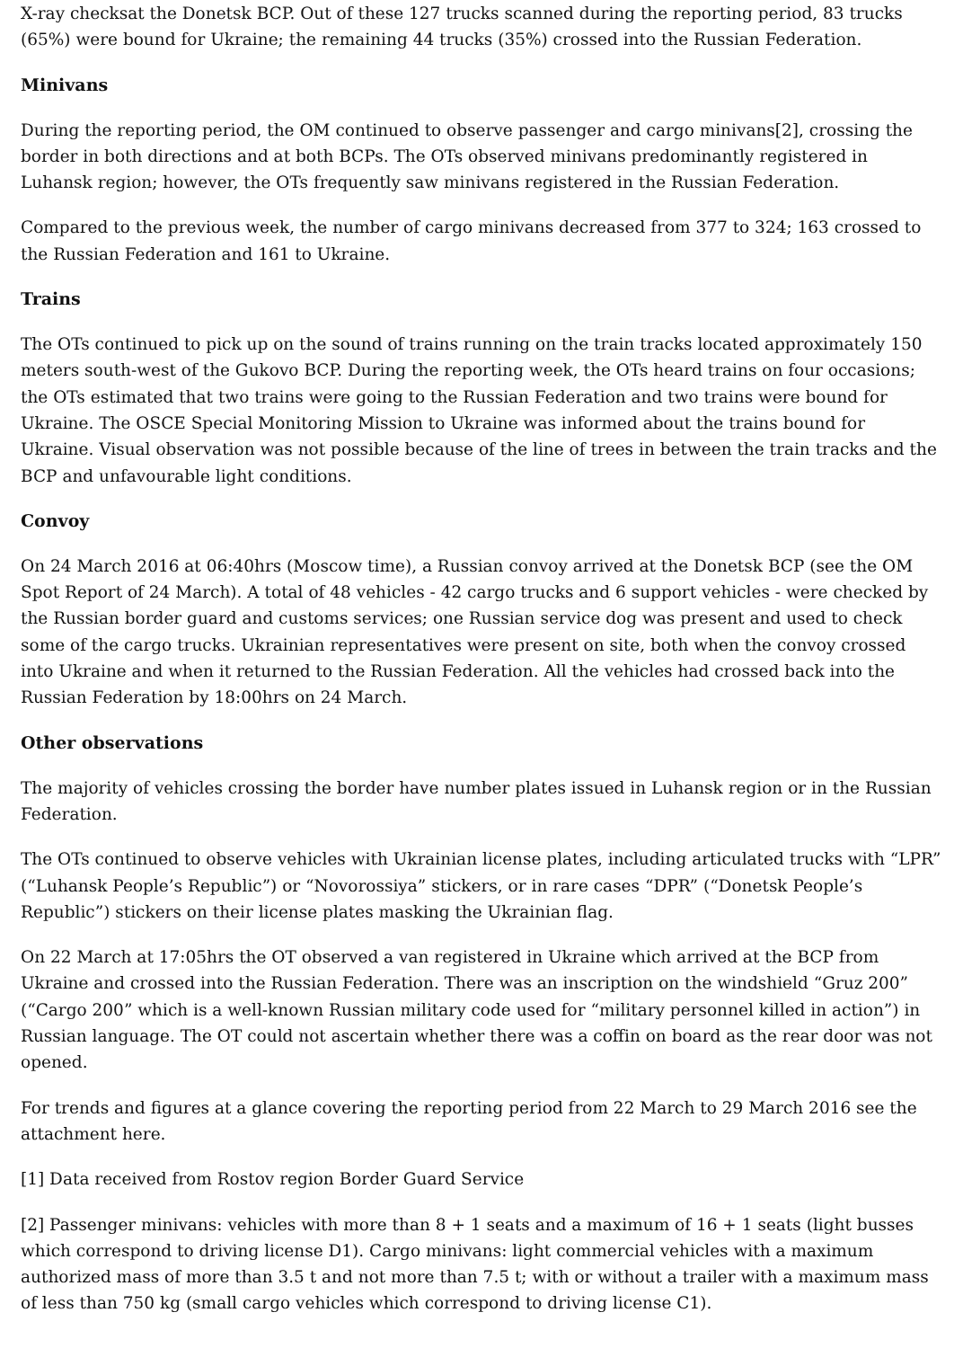X-ray checksat the Donetsk BCP. Out of these 127 trucks scanned during the reporting period, 83 trucks (65%) were bound for Ukraine; the remaining 44 trucks (35%) crossed into the Russian Federation.
Minivans
During the reporting period, the OM continued to observe passenger and cargo minivans[2], crossing the border in both directions and at both BCPs. The OTs observed minivans predominantly registered in Luhansk region; however, the OTs frequently saw minivans registered in the Russian Federation.
Compared to the previous week, the number of cargo minivans decreased from 377 to 324; 163 crossed to the Russian Federation and 161 to Ukraine.
Trains
The OTs continued to pick up on the sound of trains running on the train tracks located approximately 150 meters south-west of the Gukovo BCP. During the reporting week, the OTs heard trains on four occasions; the OTs estimated that two trains were going to the Russian Federation and two trains were bound for Ukraine. The OSCE Special Monitoring Mission to Ukraine was informed about the trains bound for Ukraine. Visual observation was not possible because of the line of trees in between the train tracks and the BCP and unfavourable light conditions.
Convoy
On 24 March 2016 at 06:40hrs (Moscow time), a Russian convoy arrived at the Donetsk BCP (see the OM Spot Report of 24 March). A total of 48 vehicles - 42 cargo trucks and 6 support vehicles - were checked by the Russian border guard and customs services; one Russian service dog was present and used to check some of the cargo trucks. Ukrainian representatives were present on site, both when the convoy crossed into Ukraine and when it returned to the Russian Federation. All the vehicles had crossed back into the Russian Federation by 18:00hrs on 24 March.
Other observations
The majority of vehicles crossing the border have number plates issued in Luhansk region or in the Russian Federation.
The OTs continued to observe vehicles with Ukrainian license plates, including articulated trucks with “LPR” (“Luhansk People’s Republic”) or “Novorossiya” stickers, or in rare cases “DPR” (“Donetsk People’s Republic”) stickers on their license plates masking the Ukrainian flag.
On 22 March at 17:05hrs the OT observed a van registered in Ukraine which arrived at the BCP from Ukraine and crossed into the Russian Federation. There was an inscription on the windshield “Gruz 200” (“Cargo 200” which is a well-known Russian military code used for “military personnel killed in action”) in Russian language. The OT could not ascertain whether there was a coffin on board as the rear door was not opened.
For trends and figures at a glance covering the reporting period from 22 March to 29 March 2016 see the attachment here.
[1] Data received from Rostov region Border Guard Service
[2] Passenger minivans: vehicles with more than 8 + 1 seats and a maximum of 16 + 1 seats (light busses which correspond to driving license D1). Cargo minivans: light commercial vehicles with a maximum authorized mass of more than 3.5 t and not more than 7.5 t; with or without a trailer with a maximum mass of less than 750 kg (small cargo vehicles which correspond to driving license C1).